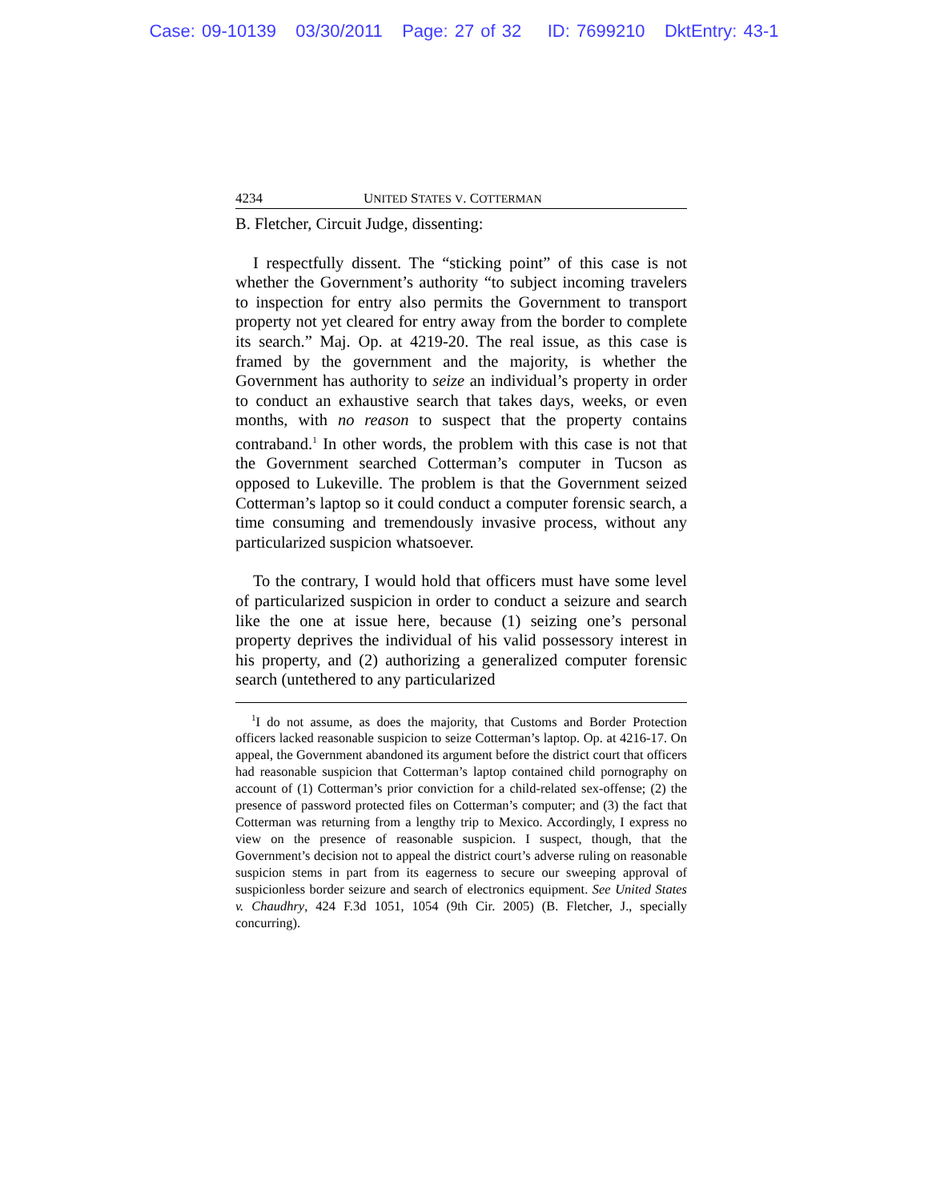Case: 09-10139 03/30/2011 Page: 27 of 32 ID: 7699210 DktEntry: 43-1
4234 UNITED STATES V. COTTERMAN
B. Fletcher, Circuit Judge, dissenting:
I respectfully dissent. The “sticking point” of this case is not whether the Government’s authority “to subject incoming travelers to inspection for entry also permits the Government to transport property not yet cleared for entry away from the border to complete its search.” Maj. Op. at 4219-20. The real issue, as this case is framed by the government and the majority, is whether the Government has authority to seize an individual’s property in order to conduct an exhaustive search that takes days, weeks, or even months, with no reason to suspect that the property contains contraband.<sup>1</sup> In other words, the problem with this case is not that the Government searched Cotterman’s computer in Tucson as opposed to Lukeville. The problem is that the Government seized Cotterman’s laptop so it could conduct a computer forensic search, a time consuming and tremendously invasive process, without any particularized suspicion whatsoever.
To the contrary, I would hold that officers must have some level of particularized suspicion in order to conduct a seizure and search like the one at issue here, because (1) seizing one’s personal property deprives the individual of his valid possessory interest in his property, and (2) authorizing a generalized computer forensic search (untethered to any particularized
<sup>1</sup> I do not assume, as does the majority, that Customs and Border Protection officers lacked reasonable suspicion to seize Cotterman’s laptop. Op. at 4216-17. On appeal, the Government abandoned its argument before the district court that officers had reasonable suspicion that Cotterman’s laptop contained child pornography on account of (1) Cotterman’s prior conviction for a child-related sex-offense; (2) the presence of password protected files on Cotterman’s computer; and (3) the fact that Cotterman was returning from a lengthy trip to Mexico. Accordingly, I express no view on the presence of reasonable suspicion. I suspect, though, that the Government’s decision not to appeal the district court’s adverse ruling on reasonable suspicion stems in part from its eagerness to secure our sweeping approval of suspicionless border seizure and search of electronics equipment. See United States v. Chaudhry, 424 F.3d 1051, 1054 (9th Cir. 2005) (B. Fletcher, J., specially concurring).